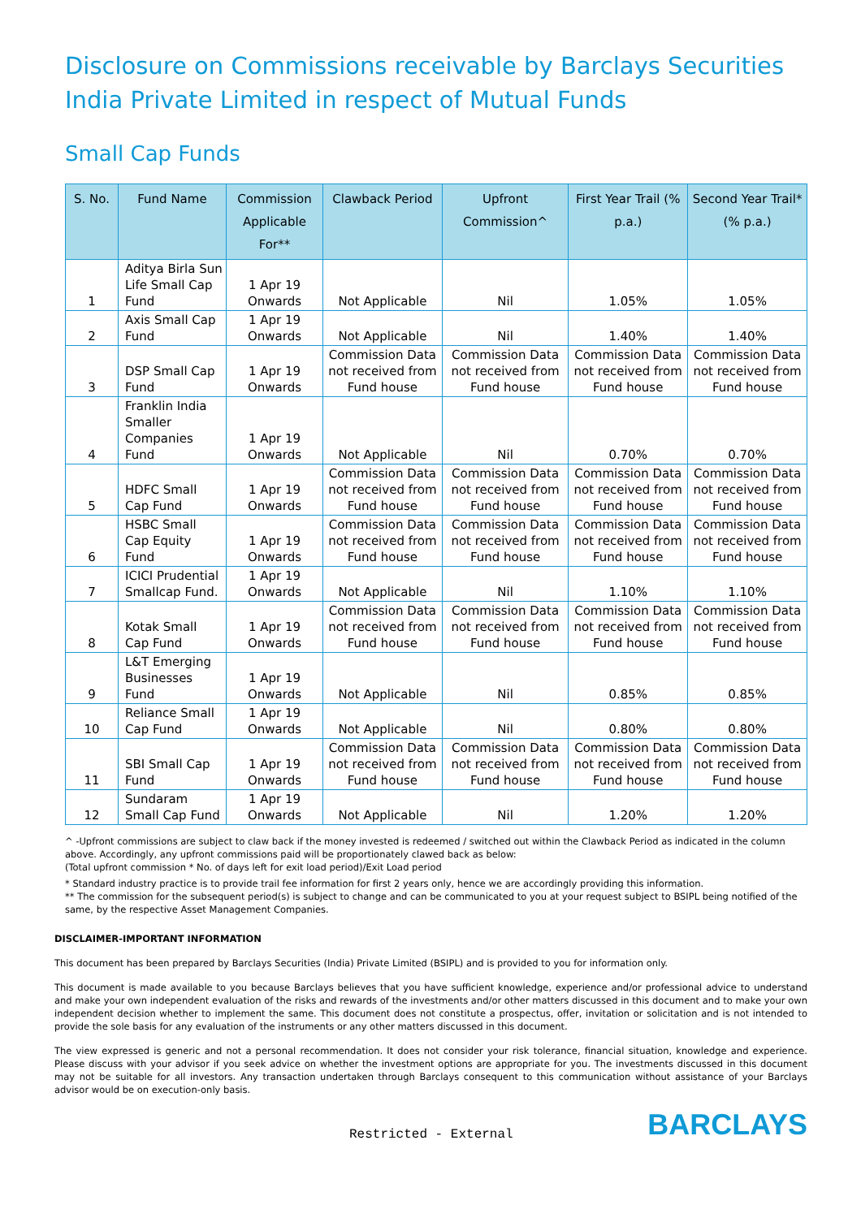Disclosure on Commissions receivable by Barclays Securities India Private Limited in respect of Mutual Funds
Small Cap Funds
| S. No. | Fund Name | Commission Applicable For** | Clawback Period | Upfront Commission^ | First Year Trail (% p.a.) | Second Year Trail*(% p.a.) |
| --- | --- | --- | --- | --- | --- | --- |
| 1 | Aditya Birla Sun Life Small Cap Fund | 1 Apr 19 Onwards | Not Applicable | Nil | 1.05% | 1.05% |
| 2 | Axis Small Cap Fund | 1 Apr 19 Onwards | Not Applicable | Nil | 1.40% | 1.40% |
| 3 | DSP Small Cap Fund | 1 Apr 19 Onwards | Commission Data not received from Fund house | Commission Data not received from Fund house | Commission Data not received from Fund house | Commission Data not received from Fund house |
| 4 | Franklin India Smaller Companies Fund | 1 Apr 19 Onwards | Not Applicable | Nil | 0.70% | 0.70% |
| 5 | HDFC Small Cap Fund | 1 Apr 19 Onwards | Commission Data not received from Fund house | Commission Data not received from Fund house | Commission Data not received from Fund house | Commission Data not received from Fund house |
| 6 | HSBC Small Cap Equity Fund | 1 Apr 19 Onwards | Commission Data not received from Fund house | Commission Data not received from Fund house | Commission Data not received from Fund house | Commission Data not received from Fund house |
| 7 | ICICI Prudential Smallcap Fund. | 1 Apr 19 Onwards | Not Applicable | Nil | 1.10% | 1.10% |
| 8 | Kotak Small Cap Fund | 1 Apr 19 Onwards | Commission Data not received from Fund house | Commission Data not received from Fund house | Commission Data not received from Fund house | Commission Data not received from Fund house |
| 9 | L&T Emerging Businesses Fund | 1 Apr 19 Onwards | Not Applicable | Nil | 0.85% | 0.85% |
| 10 | Reliance Small Cap Fund | 1 Apr 19 Onwards | Not Applicable | Nil | 0.80% | 0.80% |
| 11 | SBI Small Cap Fund | 1 Apr 19 Onwards | Commission Data not received from Fund house | Commission Data not received from Fund house | Commission Data not received from Fund house | Commission Data not received from Fund house |
| 12 | Sundaram Small Cap Fund | 1 Apr 19 Onwards | Not Applicable | Nil | 1.20% | 1.20% |
^ -Upfront commissions are subject to claw back if the money invested is redeemed / switched out within the Clawback Period as indicated in the column above. Accordingly, any upfront commissions paid will be proportionately clawed back as below:
(Total upfront commission * No. of days left for exit load period)/Exit Load period
* Standard industry practice is to provide trail fee information for first 2 years only, hence we are accordingly providing this information.
** The commission for the subsequent period(s) is subject to change and can be communicated to you at your request subject to BSIPL being notified of the same, by the respective Asset Management Companies.
DISCLAIMER-IMPORTANT INFORMATION
This document has been prepared by Barclays Securities (India) Private Limited (BSIPL) and is provided to you for information only.
This document is made available to you because Barclays believes that you have sufficient knowledge, experience and/or professional advice to understand and make your own independent evaluation of the risks and rewards of the investments and/or other matters discussed in this document and to make your own independent decision whether to implement the same. This document does not constitute a prospectus, offer, invitation or solicitation and is not intended to provide the sole basis for any evaluation of the instruments or any other matters discussed in this document.
The view expressed is generic and not a personal recommendation. It does not consider your risk tolerance, financial situation, knowledge and experience. Please discuss with your advisor if you seek advice on whether the investment options are appropriate for you. The investments discussed in this document may not be suitable for all investors. Any transaction undertaken through Barclays consequent to this communication without assistance of your Barclays advisor would be on execution-only basis.
Restricted - External BARCLAYS